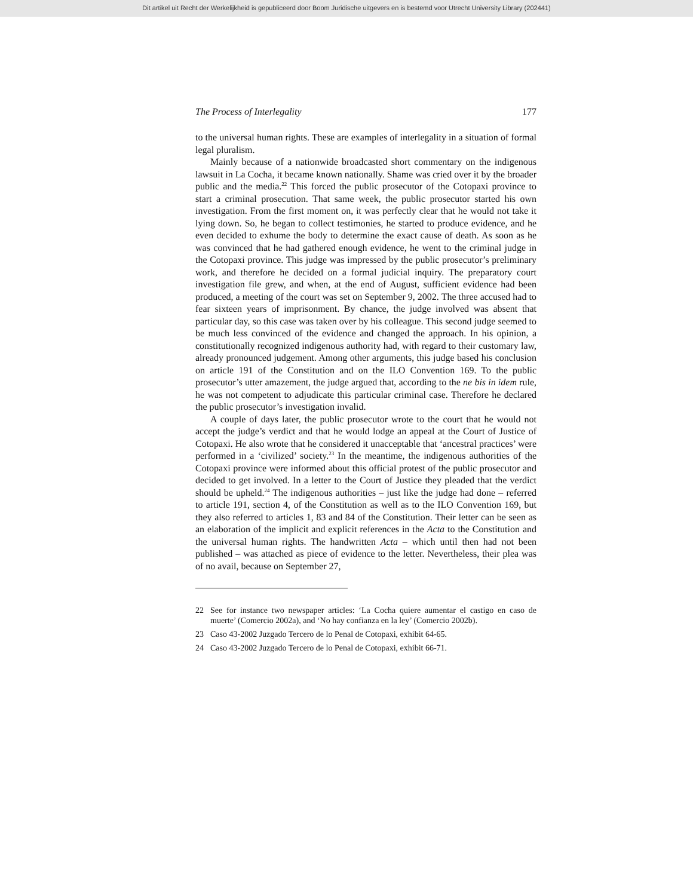Dit artikel uit Recht der Werkelijkheid is gepubliceerd door Boom Juridische uitgevers en is bestemd voor Utrecht University Library (202441)
The Process of Interlegality 177
to the universal human rights. These are examples of interlegality in a situation of formal legal pluralism.
Mainly because of a nationwide broadcasted short commentary on the indigenous lawsuit in La Cocha, it became known nationally. Shame was cried over it by the broader public and the media.<sup>22</sup> This forced the public prosecutor of the Cotopaxi province to start a criminal prosecution. That same week, the public prosecutor started his own investigation. From the first moment on, it was perfectly clear that he would not take it lying down. So, he began to collect testimonies, he started to produce evidence, and he even decided to exhume the body to determine the exact cause of death. As soon as he was convinced that he had gathered enough evidence, he went to the criminal judge in the Cotopaxi province. This judge was impressed by the public prosecutor’s preliminary work, and therefore he decided on a formal judicial inquiry. The preparatory court investigation file grew, and when, at the end of August, sufficient evidence had been produced, a meeting of the court was set on September 9, 2002. The three accused had to fear sixteen years of imprisonment. By chance, the judge involved was absent that particular day, so this case was taken over by his colleague. This second judge seemed to be much less convinced of the evidence and changed the approach. In his opinion, a constitutionally recognized indigenous authority had, with regard to their customary law, already pronounced judgement. Among other arguments, this judge based his conclusion on article 191 of the Constitution and on the ILO Convention 169. To the public prosecutor’s utter amazement, the judge argued that, according to the ne bis in idem rule, he was not competent to adjudicate this particular criminal case. Therefore he declared the public prosecutor’s investigation invalid.
A couple of days later, the public prosecutor wrote to the court that he would not accept the judge’s verdict and that he would lodge an appeal at the Court of Justice of Cotopaxi. He also wrote that he considered it unacceptable that ‘ancestral practices’ were performed in a ‘civilized’ society.<sup>23</sup> In the meantime, the indigenous authorities of the Cotopaxi province were informed about this official protest of the public prosecutor and decided to get involved. In a letter to the Court of Justice they pleaded that the verdict should be upheld.<sup>24</sup> The indigenous authorities – just like the judge had done – referred to article 191, section 4, of the Constitution as well as to the ILO Convention 169, but they also referred to articles 1, 83 and 84 of the Constitution. Their letter can be seen as an elaboration of the implicit and explicit references in the Acta to the Constitution and the universal human rights. The handwritten Acta – which until then had not been published – was attached as piece of evidence to the letter. Nevertheless, their plea was of no avail, because on September 27,
22 See for instance two newspaper articles: ‘La Cocha quiere aumentar el castigo en caso de muerte’ (Comercio 2002a), and ‘No hay confianza en la ley’ (Comercio 2002b).
23 Caso 43-2002 Juzgado Tercero de lo Penal de Cotopaxi, exhibit 64-65.
24 Caso 43-2002 Juzgado Tercero de lo Penal de Cotopaxi, exhibit 66-71.